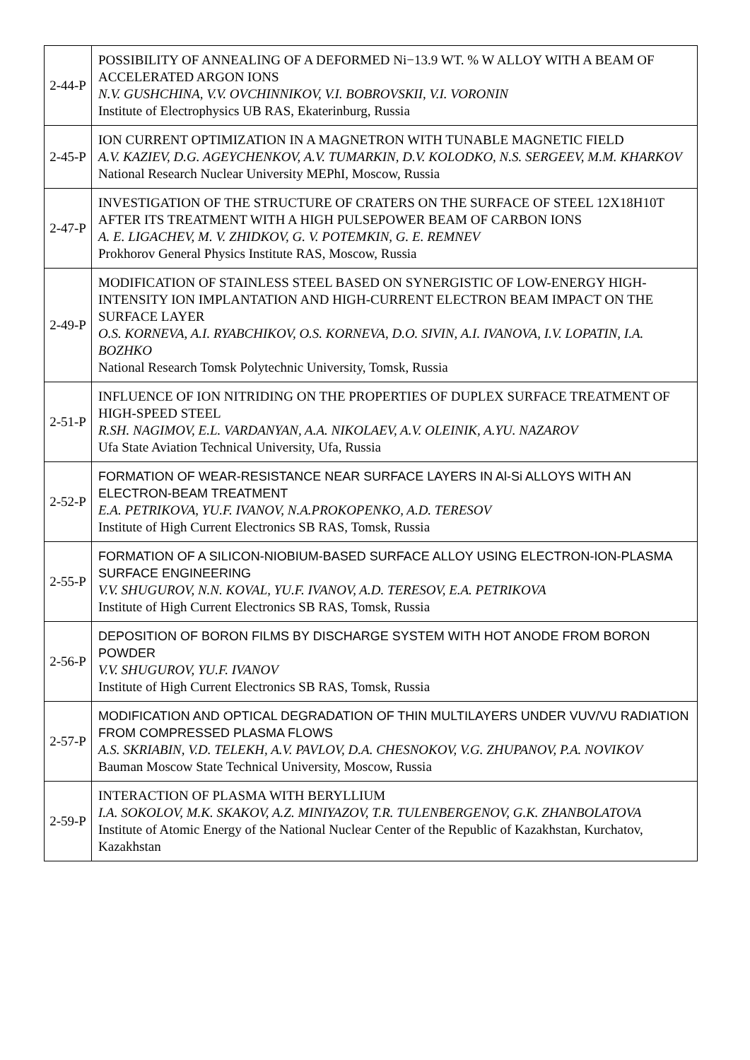| 2-44-P | POSSIBILITY OF ANNEALING OF A DEFORMED Ni−13.9 WT. % W ALLOY WITH A BEAM OF ACCELERATED ARGON IONS N.V. GUSHCHINA, V.V. OVCHINNIKOV, V.I. BOBROVSKII, V.I. VORONIN Institute of Electrophysics UB RAS, Ekaterinburg, Russia |
| 2-45-P | ION CURRENT OPTIMIZATION IN A MAGNETRON WITH TUNABLE MAGNETIC FIELD A.V. KAZIEV, D.G. AGEYCHENKOV, A.V. TUMARKIN, D.V. KOLODKO, N.S. SERGEEV, M.M. KHARKOV National Research Nuclear University MEPhI, Moscow, Russia |
| 2-47-P | INVESTIGATION OF THE STRUCTURE OF CRATERS ON THE SURFACE OF STEEL 12X18H10T AFTER ITS TREATMENT WITH A HIGH PULSEPOWER BEAM OF CARBON IONS A. E. LIGACHEV, M. V. ZHIDKOV, G. V. POTEMKIN, G. E. REMNEV Prokhorov General Physics Institute RAS, Moscow, Russia |
| 2-49-P | MODIFICATION OF STAINLESS STEEL BASED ON SYNERGISTIC OF LOW-ENERGY HIGH-INTENSITY ION IMPLANTATION AND HIGH-CURRENT ELECTRON BEAM IMPACT ON THE SURFACE LAYER O.S. KORNEVA, A.I. RYABCHIKOV, O.S. KORNEVA, D.O. SIVIN, A.I. IVANOVA, I.V. LOPATIN, I.A. BOZHKO National Research Tomsk Polytechnic University, Tomsk, Russia |
| 2-51-P | INFLUENCE OF ION NITRIDING ON THE PROPERTIES OF DUPLEX SURFACE TREATMENT OF HIGH-SPEED STEEL R.SH. NAGIMOV, E.L. VARDANYAN, A.A. NIKOLAEV, A.V. OLEINIK, A.YU. NAZAROV Ufa State Aviation Technical University, Ufa, Russia |
| 2-52-P | FORMATION OF WEAR-RESISTANCE NEAR SURFACE LAYERS IN Al-Si ALLOYS WITH AN ELECTRON-BEAM TREATMENT E.A. PETRIKOVA, YU.F. IVANOV, N.A.PROKOPENKO, A.D. TERESOV Institute of High Current Electronics SB RAS, Tomsk, Russia |
| 2-55-P | FORMATION OF A SILICON-NIOBIUM-BASED SURFACE ALLOY USING ELECTRON-ION-PLASMA SURFACE ENGINEERING V.V. SHUGUROV, N.N. KOVAL, YU.F. IVANOV, A.D. TERESOV, E.A. PETRIKOVA Institute of High Current Electronics SB RAS, Tomsk, Russia |
| 2-56-P | DEPOSITION OF BORON FILMS BY DISCHARGE SYSTEM WITH HOT ANODE FROM BORON POWDER V.V. SHUGUROV, YU.F. IVANOV Institute of High Current Electronics SB RAS, Tomsk, Russia |
| 2-57-P | MODIFICATION AND OPTICAL DEGRADATION OF THIN MULTILAYERS UNDER VUV/VU RADIATION FROM COMPRESSED PLASMA FLOWS A.S. SKRIABIN, V.D. TELEKH, A.V. PAVLOV, D.A. CHESNOKOV, V.G. ZHUPANOV, P.A. NOVIKOV Bauman Moscow State Technical University, Moscow, Russia |
| 2-59-P | INTERACTION OF PLASMA WITH BERYLLIUM I.A. SOKOLOV, M.K. SKAKOV, A.Z. MINIYAZOV, T.R. TULENBERGENOV, G.K. ZHANBOLATOVA Institute of Atomic Energy of the National Nuclear Center of the Republic of Kazakhstan, Kurchatov, Kazakhstan |